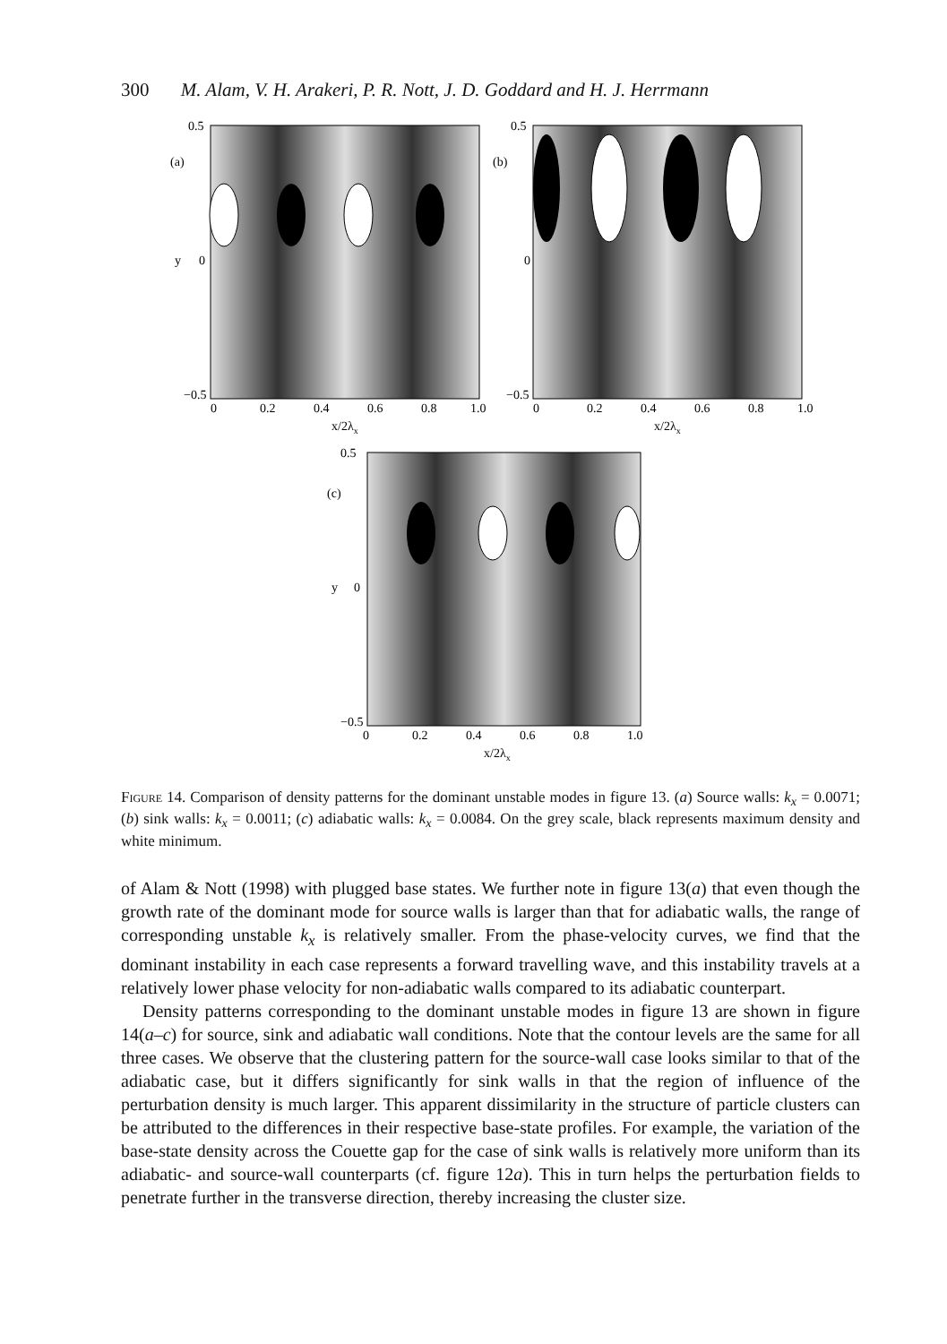300 M. Alam, V. H. Arakeri, P. R. Nott, J. D. Goddard and H. J. Herrmann
0.5
(a)
y
0
−0.5
0
0.2
0.4
0.6
0.8
1.0
x/2λx
0.5
(b)
0
−0.5
0
0.2
0.4
0.6
0.8
1.0
x/2λx
0.5
(c)
y
0
−0.5
0
0.2
0.4
0.6
0.8
1.0
x/2λx
Figure 14. Comparison of density patterns for the dominant unstable modes in figure 13. (a) Source walls: k<sub>x</sub> = 0.0071; (b) sink walls: k<sub>x</sub> = 0.0011; (c) adiabatic walls: k<sub>x</sub> = 0.0084. On the grey scale, black represents maximum density and white minimum.
of Alam & Nott (1998) with plugged base states. We further note in figure 13(a) that even though the growth rate of the dominant mode for source walls is larger than that for adiabatic walls, the range of corresponding unstable k<sub>x</sub> is relatively smaller. From the phase-velocity curves, we find that the dominant instability in each case represents a forward travelling wave, and this instability travels at a relatively lower phase velocity for non-adiabatic walls compared to its adiabatic counterpart.
Density patterns corresponding to the dominant unstable modes in figure 13 are shown in figure 14(a–c) for source, sink and adiabatic wall conditions. Note that the contour levels are the same for all three cases. We observe that the clustering pattern for the source-wall case looks similar to that of the adiabatic case, but it differs significantly for sink walls in that the region of influence of the perturbation density is much larger. This apparent dissimilarity in the structure of particle clusters can be attributed to the differences in their respective base-state profiles. For example, the variation of the base-state density across the Couette gap for the case of sink walls is relatively more uniform than its adiabatic- and source-wall counterparts (cf. figure 12a). This in turn helps the perturbation fields to penetrate further in the transverse direction, thereby increasing the cluster size.